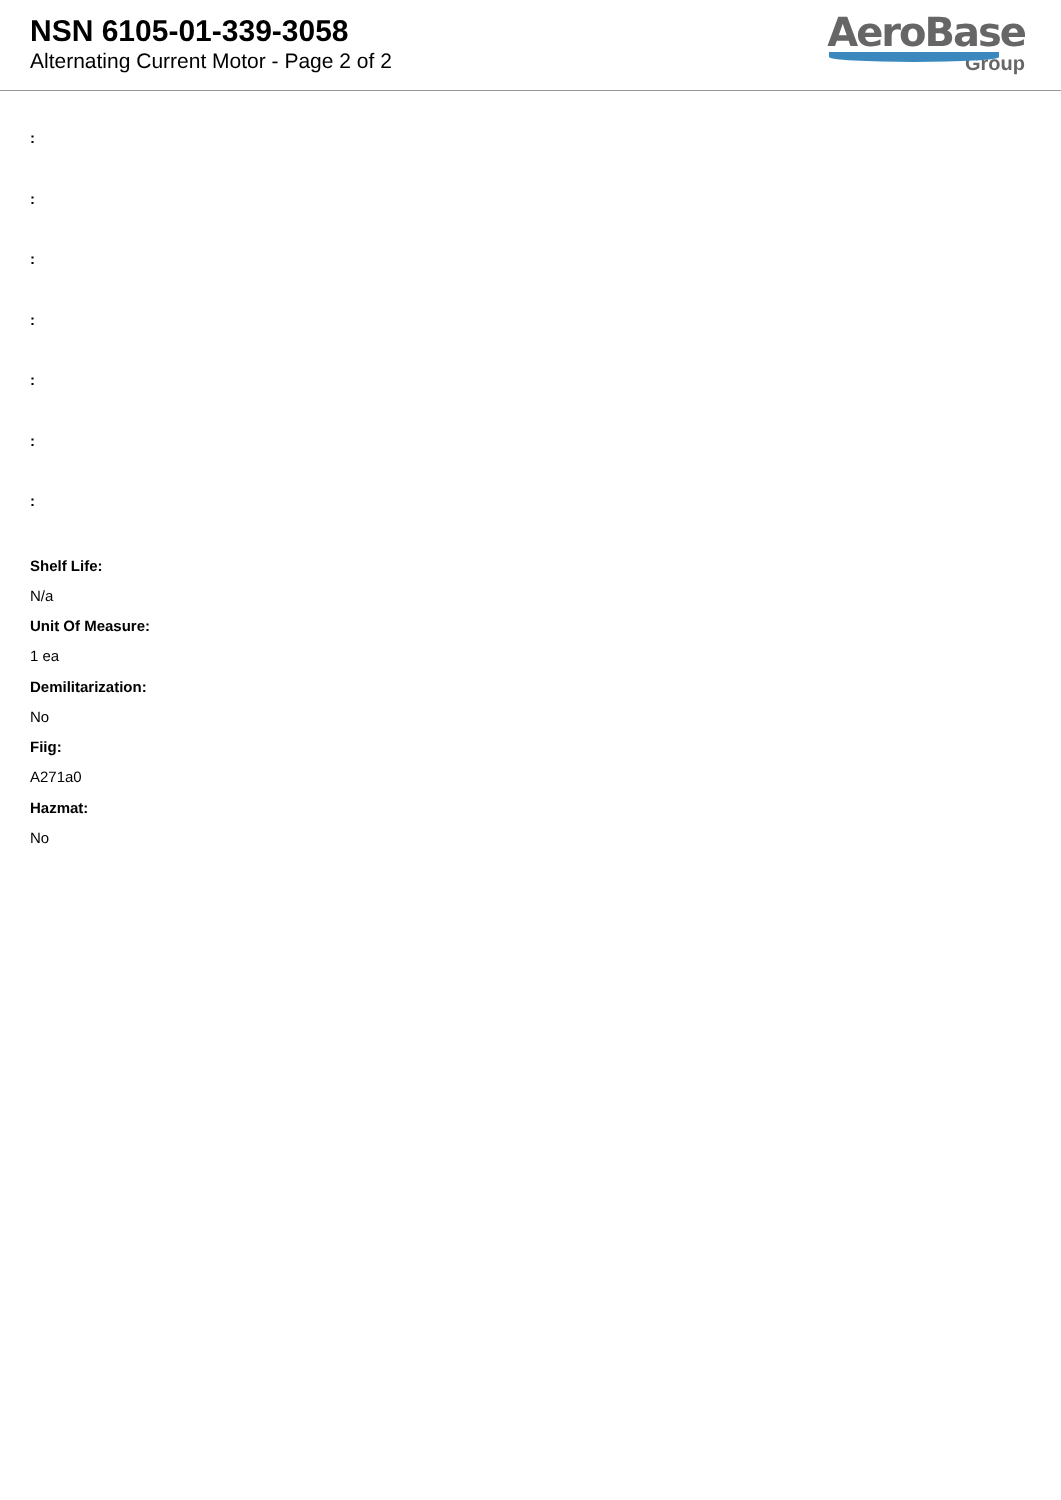NSN 6105-01-339-3058
Alternating Current Motor - Page 2 of 2
AeroBase
Group
:
:
:
:
:
:
:
Shelf Life:
N/a
Unit Of Measure:
1 ea
Demilitarization:
No
Fiig:
A271a0
Hazmat:
No